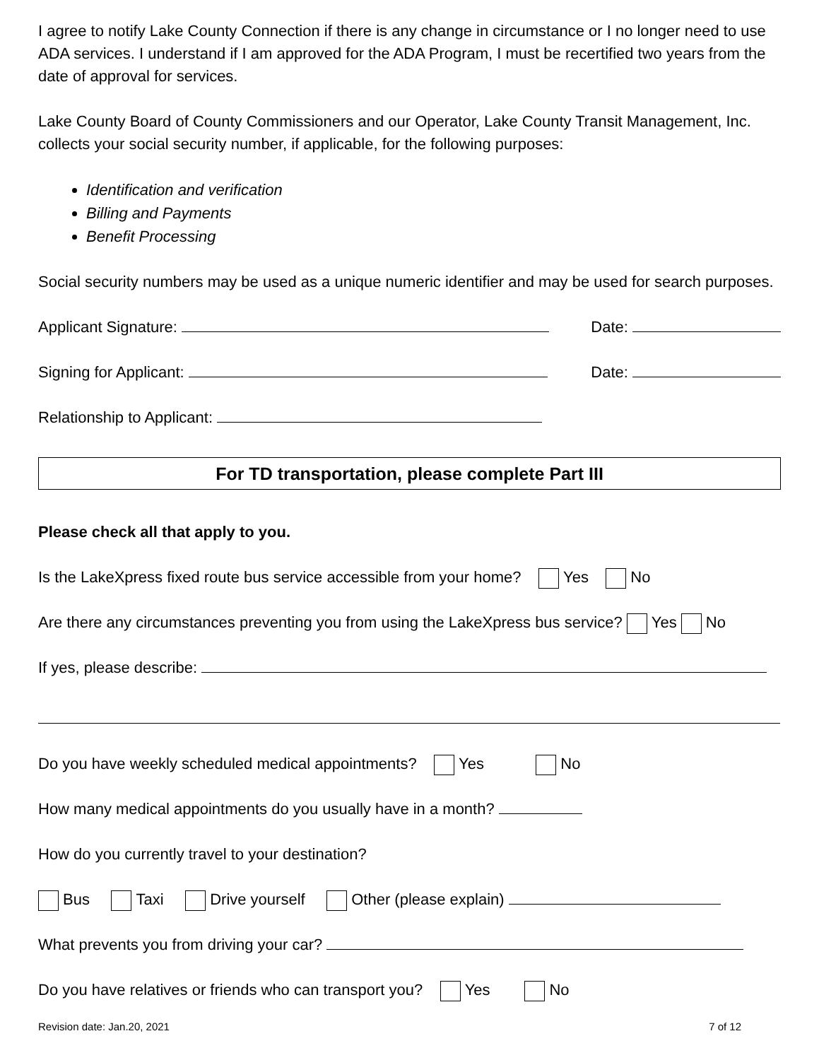I agree to notify Lake County Connection if there is any change in circumstance or I no longer need to use ADA services. I understand if I am approved for the ADA Program, I must be recertified two years from the date of approval for services.
Lake County Board of County Commissioners and our Operator, Lake County Transit Management, Inc. collects your social security number, if applicable, for the following purposes:
Identification and verification
Billing and Payments
Benefit Processing
Social security numbers may be used as a unique numeric identifier and may be used for search purposes.
Applicant Signature: Date:
Signing for Applicant: Date:
Relationship to Applicant:
For TD transportation, please complete Part III
Please check all that apply to you.
Is the LakeXpress fixed route bus service accessible from your home? Yes No
Are there any circumstances preventing you from using the LakeXpress bus service? Yes No
If yes, please describe:
Do you have weekly scheduled medical appointments? Yes No
How many medical appointments do you usually have in a month?
How do you currently travel to your destination?
Bus Taxi Drive yourself Other (please explain)
What prevents you from driving your car?
Do you have relatives or friends who can transport you? Yes No
Revision date: Jan.20, 2021 7 of 12